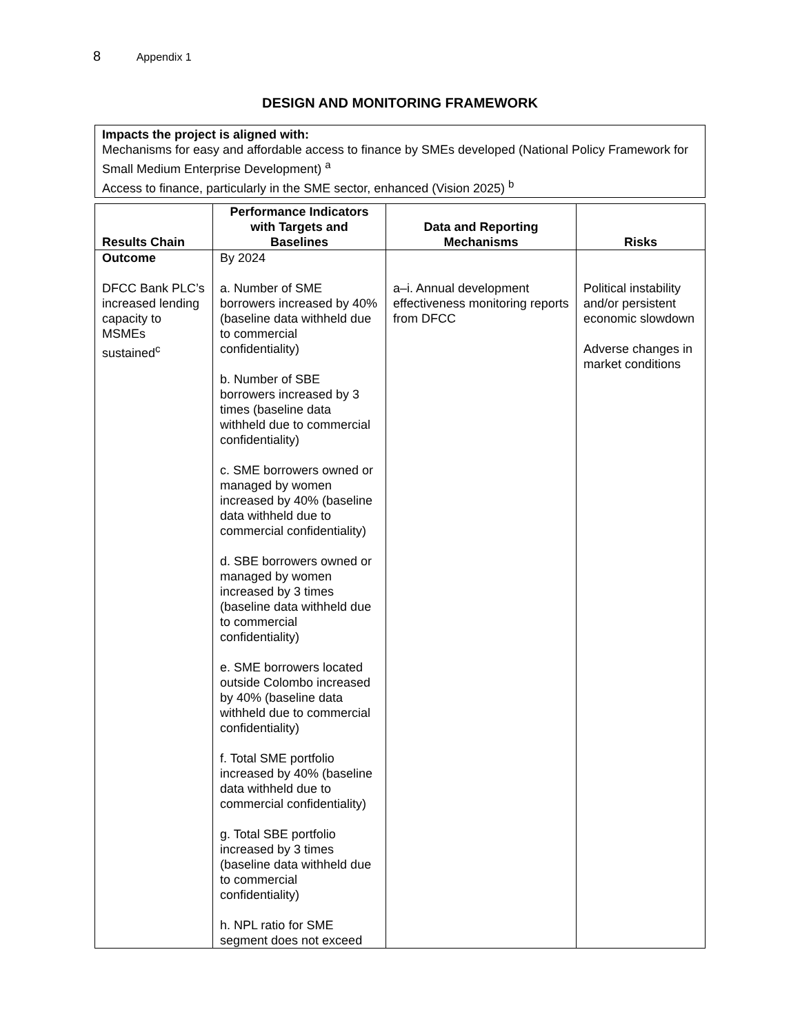8 Appendix 1
DESIGN AND MONITORING FRAMEWORK
Impacts the project is aligned with:
Mechanisms for easy and affordable access to finance by SMEs developed (National Policy Framework for Small Medium Enterprise Development) <sup>a</sup>
Access to finance, particularly in the SME sector, enhanced (Vision 2025) <sup>b</sup>
| Results Chain | Performance Indicators with Targets and Baselines | Data and Reporting Mechanisms | Risks |
| --- | --- | --- | --- |
| Outcome DFCC Bank PLC’s increased lending capacity to MSMEs sustained<sup>c</sup> | By 2024 a. Number of SME borrowers increased by 40% (baseline data withheld due to commercial confidentiality) b. Number of SBE borrowers increased by 3 times (baseline data withheld due to commercial confidentiality) c. SME borrowers owned or managed by women increased by 40% (baseline data withheld due to commercial confidentiality) d. SBE borrowers owned or managed by women increased by 3 times (baseline data withheld due to commercial confidentiality) e. SME borrowers located outside Colombo increased by 40% (baseline data withheld due to commercial confidentiality) f. Total SME portfolio increased by 40% (baseline data withheld due to commercial confidentiality) g. Total SBE portfolio increased by 3 times (baseline data withheld due to commercial confidentiality) h. NPL ratio for SME segment does not exceed | a–i. Annual development effectiveness monitoring reports from DFCC | Political instability and/or persistent economic slowdown Adverse changes in market conditions |